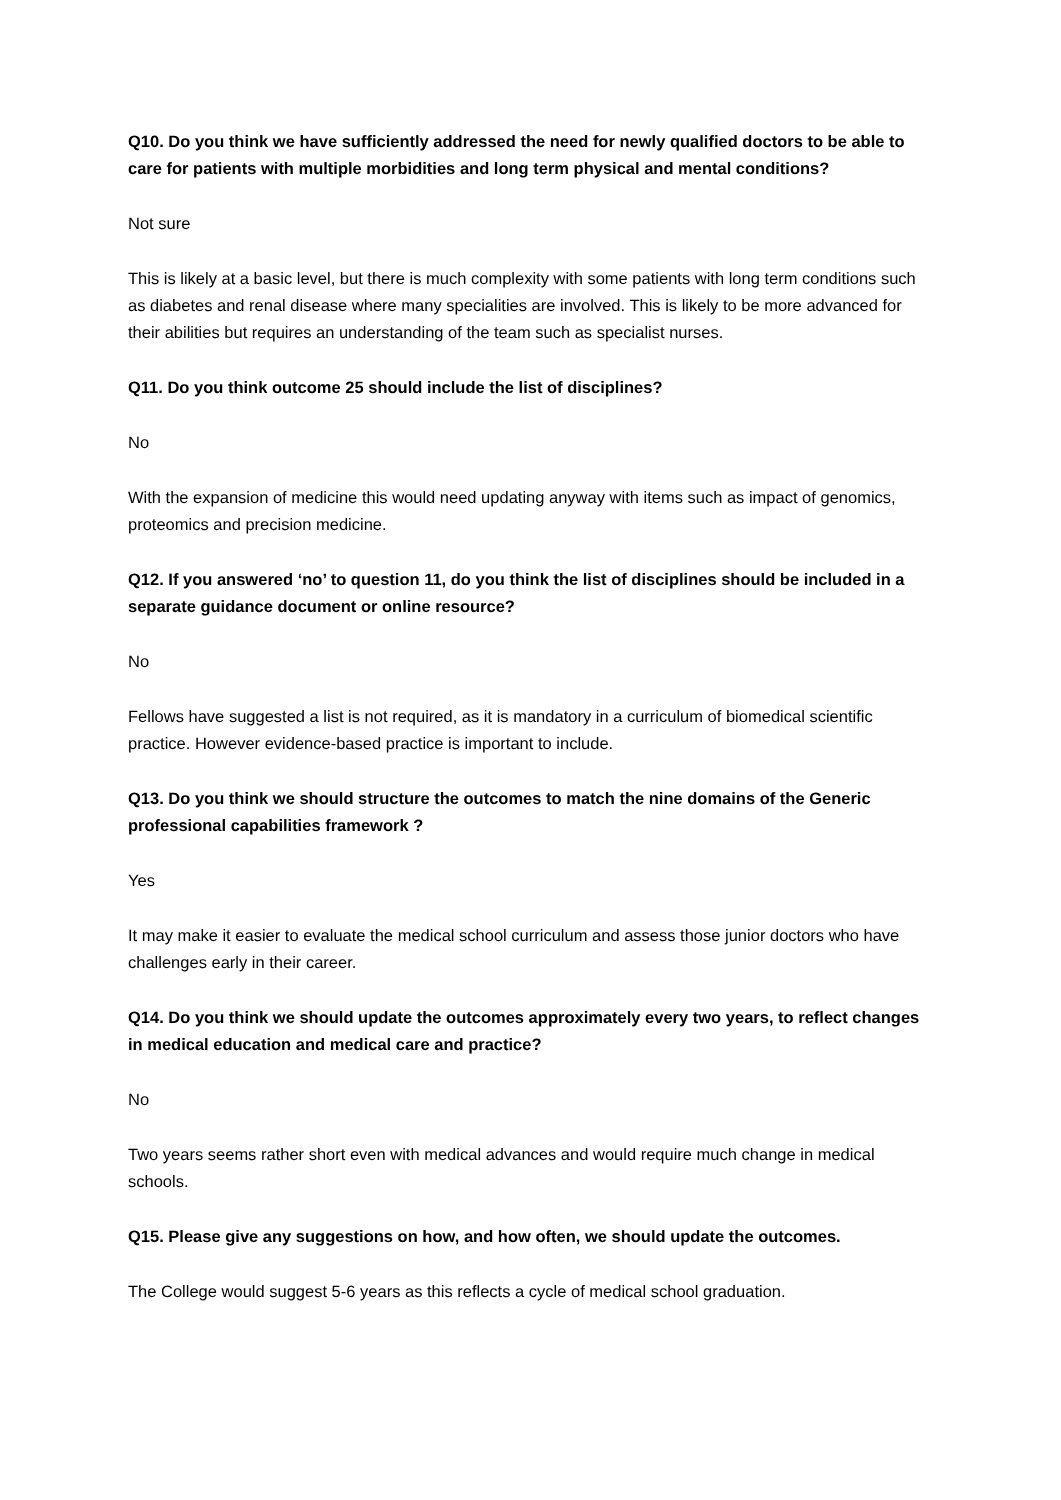Q10. Do you think we have sufficiently addressed the need for newly qualified doctors to be able to care for patients with multiple morbidities and long term physical and mental conditions?
Not sure
This is likely at a basic level, but there is much complexity with some patients with long term conditions such as diabetes and renal disease where many specialities are involved. This is likely to be more advanced for their abilities but requires an understanding of the team such as specialist nurses.
Q11. Do you think outcome 25 should include the list of disciplines?
No
With the expansion of medicine this would need updating anyway with items such as impact of genomics, proteomics and precision medicine.
Q12. If you answered ‘no’ to question 11, do you think the list of disciplines should be included in a separate guidance document or online resource?
No
Fellows have suggested a list is not required, as it is mandatory in a curriculum of biomedical scientific practice. However evidence-based practice is important to include.
Q13. Do you think we should structure the outcomes to match the nine domains of the Generic professional capabilities framework ?
Yes
It may make it easier to evaluate the medical school curriculum and assess those junior doctors who have challenges early in their career.
Q14. Do you think we should update the outcomes approximately every two years, to reflect changes in medical education and medical care and practice?
No
Two years seems rather short even with medical advances and would require much change in medical schools.
Q15. Please give any suggestions on how, and how often, we should update the outcomes.
The College would suggest 5-6 years as this reflects a cycle of medical school graduation.